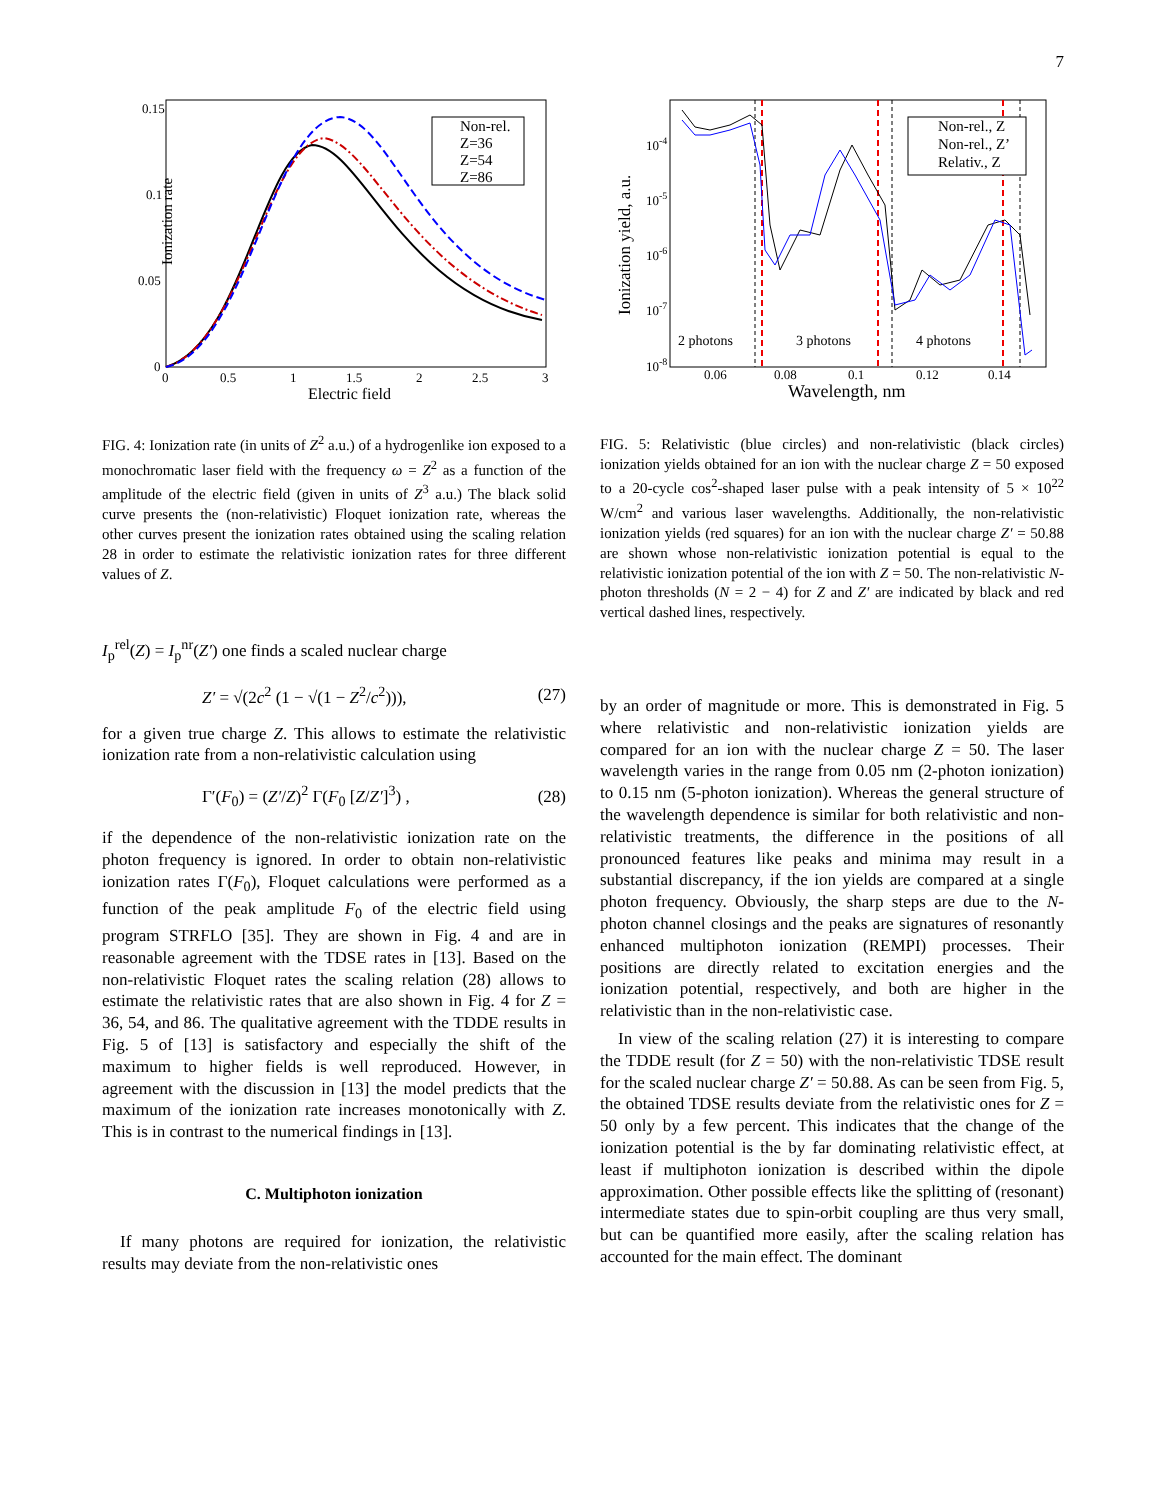7
Ionization rate
0.15
0.1
0.05
0
0
0.5
1
1.5
2
2.5
3
Electric field
Non-rel.
Z=36
Z=54
Z=86
FIG. 4: Ionization rate (in units of Z<sup>2</sup> a.u.) of a hydrogenlike ion exposed to a monochromatic laser field with the frequency ω = Z<sup>2</sup> as a function of the amplitude of the electric field (given in units of Z<sup>3</sup> a.u.) The black solid curve presents the (non-relativistic) Floquet ionization rate, whereas the other curves present the ionization rates obtained using the scaling relation 28 in order to estimate the relativistic ionization rates for three different values of Z.
I<sub>p</sub><sup>rel</sup>(Z) = I<sub>p</sub><sup>nr</sup>(Z′) one finds a scaled nuclear charge
Z′ = √(2c<sup>2</sup> (1 − √(1 − Z<sup>2</sup>/c<sup>2</sup>))), (27)
for a given true charge Z. This allows to estimate the relativistic ionization rate from a non-relativistic calculation using
Γ′(F<sub>0</sub>) = (Z′/Z)<sup>2</sup> Γ(F<sub>0</sub> [Z/Z′]<sup>3</sup>) , (28)
if the dependence of the non-relativistic ionization rate on the photon frequency is ignored. In order to obtain non-relativistic ionization rates Γ(F<sub>0</sub>), Floquet calculations were performed as a function of the peak amplitude F<sub>0</sub> of the electric field using program STRFLO [35]. They are shown in Fig. 4 and are in reasonable agreement with the TDSE rates in [13]. Based on the non-relativistic Floquet rates the scaling relation (28) allows to estimate the relativistic rates that are also shown in Fig. 4 for Z = 36, 54, and 86. The qualitative agreement with the TDDE results in Fig. 5 of [13] is satisfactory and especially the shift of the maximum to higher fields is well reproduced. However, in agreement with the discussion in [13] the model predicts that the maximum of the ionization rate increases monotonically with Z. This is in contrast to the numerical findings in [13].
C. Multiphoton ionization
If many photons are required for ionization, the relativistic results may deviate from the non-relativistic ones
Ionization yield, a.u.
10-4
10-5
10-6
10-7
10-8
0.06
0.08
0.1
0.12
0.14
Wavelength, nm
2 photons
3 photons
4 photons
Non-rel., Z
Non-rel., Z’
Relativ., Z
FIG. 5: Relativistic (blue circles) and non-relativistic (black circles) ionization yields obtained for an ion with the nuclear charge Z = 50 exposed to a 20-cycle cos<sup>2</sup>-shaped laser pulse with a peak intensity of 5 × 10<sup>22</sup> W/cm<sup>2</sup> and various laser wavelengths. Additionally, the non-relativistic ionization yields (red squares) for an ion with the nuclear charge Z′ = 50.88 are shown whose non-relativistic ionization potential is equal to the relativistic ionization potential of the ion with Z = 50. The non-relativistic N-photon thresholds (N = 2 − 4) for Z and Z′ are indicated by black and red vertical dashed lines, respectively.
by an order of magnitude or more. This is demonstrated in Fig. 5 where relativistic and non-relativistic ionization yields are compared for an ion with the nuclear charge Z = 50. The laser wavelength varies in the range from 0.05 nm (2-photon ionization) to 0.15 nm (5-photon ionization). Whereas the general structure of the wavelength dependence is similar for both relativistic and non-relativistic treatments, the difference in the positions of all pronounced features like peaks and minima may result in a substantial discrepancy, if the ion yields are compared at a single photon frequency. Obviously, the sharp steps are due to the N-photon channel closings and the peaks are signatures of resonantly enhanced multiphoton ionization (REMPI) processes. Their positions are directly related to excitation energies and the ionization potential, respectively, and both are higher in the relativistic than in the non-relativistic case.
In view of the scaling relation (27) it is interesting to compare the TDDE result (for Z = 50) with the non-relativistic TDSE result for the scaled nuclear charge Z′ = 50.88. As can be seen from Fig. 5, the obtained TDSE results deviate from the relativistic ones for Z = 50 only by a few percent. This indicates that the change of the ionization potential is the by far dominating relativistic effect, at least if multiphoton ionization is described within the dipole approximation. Other possible effects like the splitting of (resonant) intermediate states due to spin-orbit coupling are thus very small, but can be quantified more easily, after the scaling relation has accounted for the main effect. The dominant